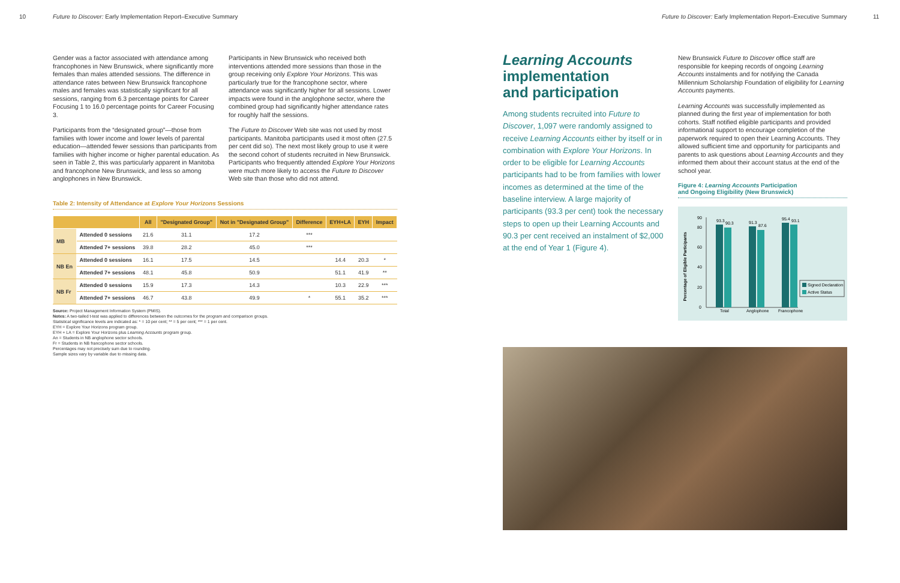10
Future to Discover: Early Implementation Report–Executive Summary
Future to Discover: Early Implementation Report–Executive Summary
11
Gender was a factor associated with attendance among francophones in New Brunswick, where significantly more females than males attended sessions. The difference in attendance rates between New Brunswick francophone males and females was statistically significant for all sessions, ranging from 6.3 percentage points for Career Focusing 1 to 16.0 percentage points for Career Focusing 3.
Participants from the “designated group”—those from families with lower income and lower levels of parental education—attended fewer sessions than participants from families with higher income or higher parental education. As seen in Table 2, this was particularly apparent in Manitoba and francophone New Brunswick, and less so among anglophones in New Brunswick.
Participants in New Brunswick who received both interventions attended more sessions than those in the group receiving only Explore Your Horizons. This was particularly true for the francophone sector, where attendance was significantly higher for all sessions. Lower impacts were found in the anglophone sector, where the combined group had significantly higher attendance rates for roughly half the sessions.
The Future to Discover Web site was not used by most participants. Manitoba participants used it most often (27.5 per cent did so). The next most likely group to use it were the second cohort of students recruited in New Brunswick. Participants who frequently attended Explore Your Horizons were much more likely to access the Future to Discover Web site than those who did not attend.
Table 2: Intensity of Attendance at Explore Your Horizons Sessions
| | | All | "Designated Group" | Not in "Designated Group" | Difference | EYH+LA | EYH | Impact |
| --- | --- | --- | --- | --- | --- | --- | --- | --- |
| MB | Attended 0 sessions | 21.6 | 31.1 | 17.2 | *** | | | |
| | Attended 7+ sessions | 39.8 | 28.2 | 45.0 | *** | | | |
| NB En | Attended 0 sessions | 16.1 | 17.5 | 14.5 | | 14.4 | 20.3 | * |
| | Attended 7+ sessions | 48.1 | 45.8 | 50.9 | | 51.1 | 41.9 | ** |
| NB Fr | Attended 0 sessions | 15.9 | 17.3 | 14.3 | | 10.3 | 22.9 | *** |
| | Attended 7+ sessions | 46.7 | 43.8 | 49.9 | * | 55.1 | 35.2 | *** |
Source: Project Management Information System (PMIS).
Notes: A two-tailed t-test was applied to differences between the outcomes for the program and comparison groups.
Statistical significance levels are indicated as: * = 10 per cent; ** = 5 per cent; *** = 1 per cent.
EYH = Explore Your Horizons program group.
EYH + LA = Explore Your Horizons plus Learning Accounts program group.
An = Students in NB anglophone sector schools.
Fr = Students in NB francophone sector schools.
Percentages may not precisely sum due to rounding.
Sample sizes vary by variable due to missing data.
Learning Accounts
implementation
and participation
Among students recruited into Future to Discover, 1,097 were randomly assigned to receive Learning Accounts either by itself or in combination with Explore Your Horizons. In order to be eligible for Learning Accounts participants had to be from families with lower incomes as determined at the time of the baseline interview. A large majority of participants (93.3 per cent) took the necessary steps to open up their Learning Accounts and 90.3 per cent received an instalment of $2,000 at the end of Year 1 (Figure 4).
New Brunswick Future to Discover office staff are responsible for keeping records of ongoing Learning Accounts instalments and for notifying the Canada Millennium Scholarship Foundation of eligibility for Learning Accounts payments.
Learning Accounts was successfully implemented as planned during the first year of implementation for both cohorts. Staff notified eligible participants and provided informational support to encourage completion of the paperwork required to open their Learning Accounts. They allowed sufficient time and opportunity for participants and parents to ask questions about Learning Accounts and they informed them about their account status at the end of the school year.
Figure 4: Learning Accounts Participation
and Ongoing Eligibility (New Brunswick)
Percentage of Eligible Participants
0
20
40
60
80
90
93.3
90.3
91.3
87.6
95.4
93.1
Total
Anglophone
Francophone
Signed Declaration
Active Status